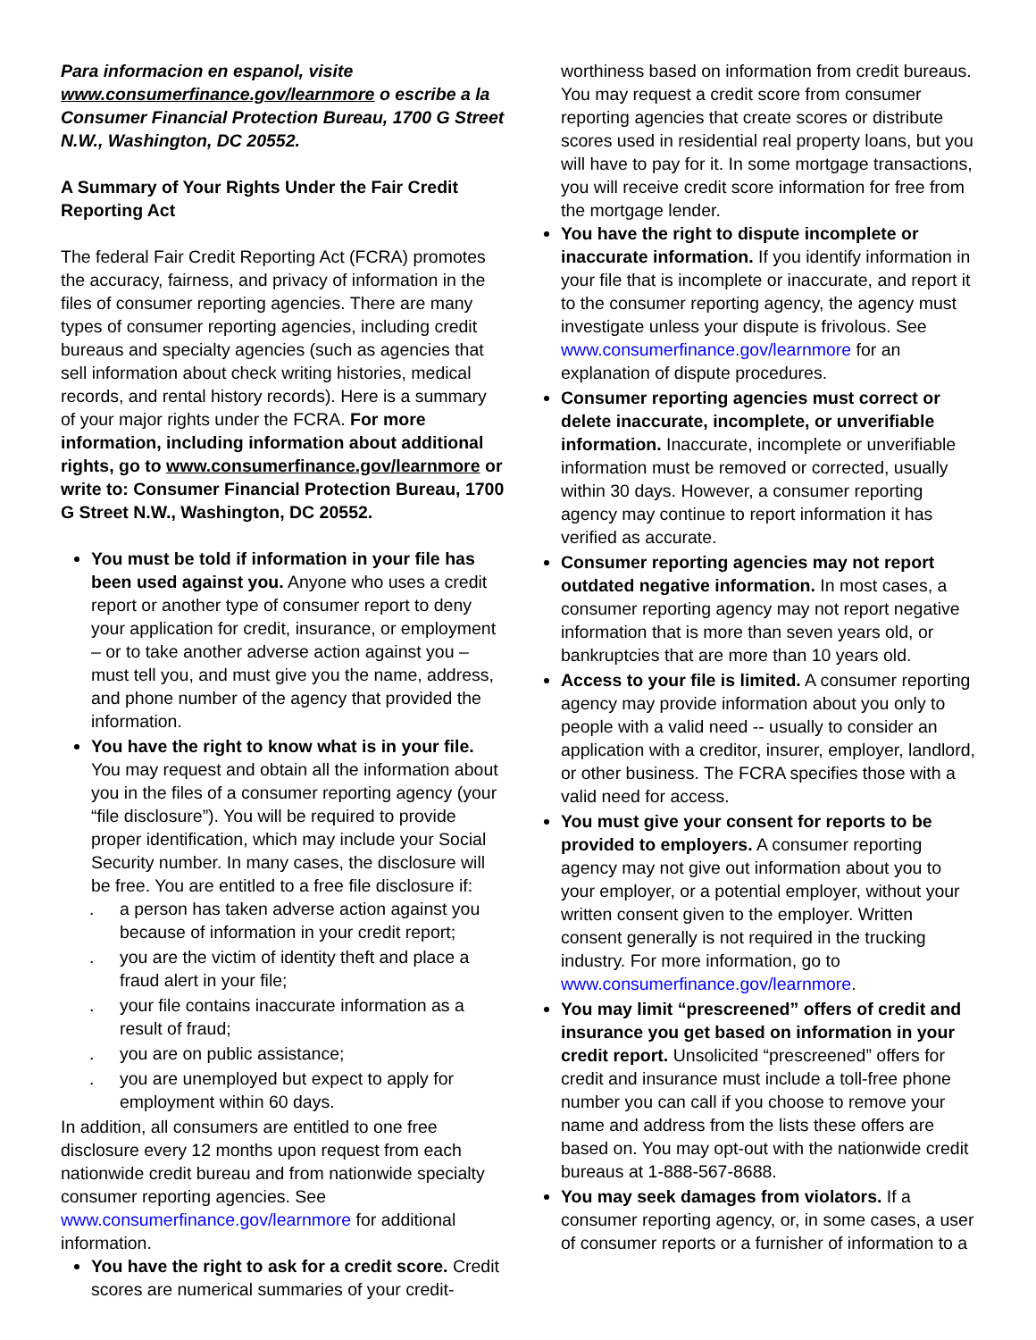Para informacion en espanol, visite www.consumerfinance.gov/learnmore o escribe a la Consumer Financial Protection Bureau, 1700 G Street N.W., Washington, DC 20552.
A Summary of Your Rights Under the Fair Credit Reporting Act
The federal Fair Credit Reporting Act (FCRA) promotes the accuracy, fairness, and privacy of information in the files of consumer reporting agencies. There are many types of consumer reporting agencies, including credit bureaus and specialty agencies (such as agencies that sell information about check writing histories, medical records, and rental history records). Here is a summary of your major rights under the FCRA. For more information, including information about additional rights, go to www.consumerfinance.gov/learnmore or write to: Consumer Financial Protection Bureau, 1700 G Street N.W., Washington, DC 20552.
You must be told if information in your file has been used against you. Anyone who uses a credit report or another type of consumer report to deny your application for credit, insurance, or employment – or to take another adverse action against you – must tell you, and must give you the name, address, and phone number of the agency that provided the information.
You have the right to know what is in your file. You may request and obtain all the information about you in the files of a consumer reporting agency (your “file disclosure”). You will be required to provide proper identification, which may include your Social Security number. In many cases, the disclosure will be free. You are entitled to a free file disclosure if:
. a person has taken adverse action against you because of information in your credit report;
. you are the victim of identity theft and place a fraud alert in your file;
. your file contains inaccurate information as a result of fraud;
. you are on public assistance;
. you are unemployed but expect to apply for employment within 60 days.
In addition, all consumers are entitled to one free disclosure every 12 months upon request from each nationwide credit bureau and from nationwide specialty consumer reporting agencies. See www.consumerfinance.gov/learnmore for additional information.
You have the right to ask for a credit score. Credit scores are numerical summaries of your credit-
worthiness based on information from credit bureaus. You may request a credit score from consumer reporting agencies that create scores or distribute scores used in residential real property loans, but you will have to pay for it. In some mortgage transactions, you will receive credit score information for free from the mortgage lender.
You have the right to dispute incomplete or inaccurate information. If you identify information in your file that is incomplete or inaccurate, and report it to the consumer reporting agency, the agency must investigate unless your dispute is frivolous. See www.consumerfinance.gov/learnmore for an explanation of dispute procedures.
Consumer reporting agencies must correct or delete inaccurate, incomplete, or unverifiable information. Inaccurate, incomplete or unverifiable information must be removed or corrected, usually within 30 days. However, a consumer reporting agency may continue to report information it has verified as accurate.
Consumer reporting agencies may not report outdated negative information. In most cases, a consumer reporting agency may not report negative information that is more than seven years old, or bankruptcies that are more than 10 years old.
Access to your file is limited. A consumer reporting agency may provide information about you only to people with a valid need -- usually to consider an application with a creditor, insurer, employer, landlord, or other business. The FCRA specifies those with a valid need for access.
You must give your consent for reports to be provided to employers. A consumer reporting agency may not give out information about you to your employer, or a potential employer, without your written consent given to the employer. Written consent generally is not required in the trucking industry. For more information, go to www.consumerfinance.gov/learnmore.
You may limit “prescreened” offers of credit and insurance you get based on information in your credit report. Unsolicited “prescreened” offers for credit and insurance must include a toll-free phone number you can call if you choose to remove your name and address from the lists these offers are based on. You may opt-out with the nationwide credit bureaus at 1-888-567-8688.
You may seek damages from violators. If a consumer reporting agency, or, in some cases, a user of consumer reports or a furnisher of information to a